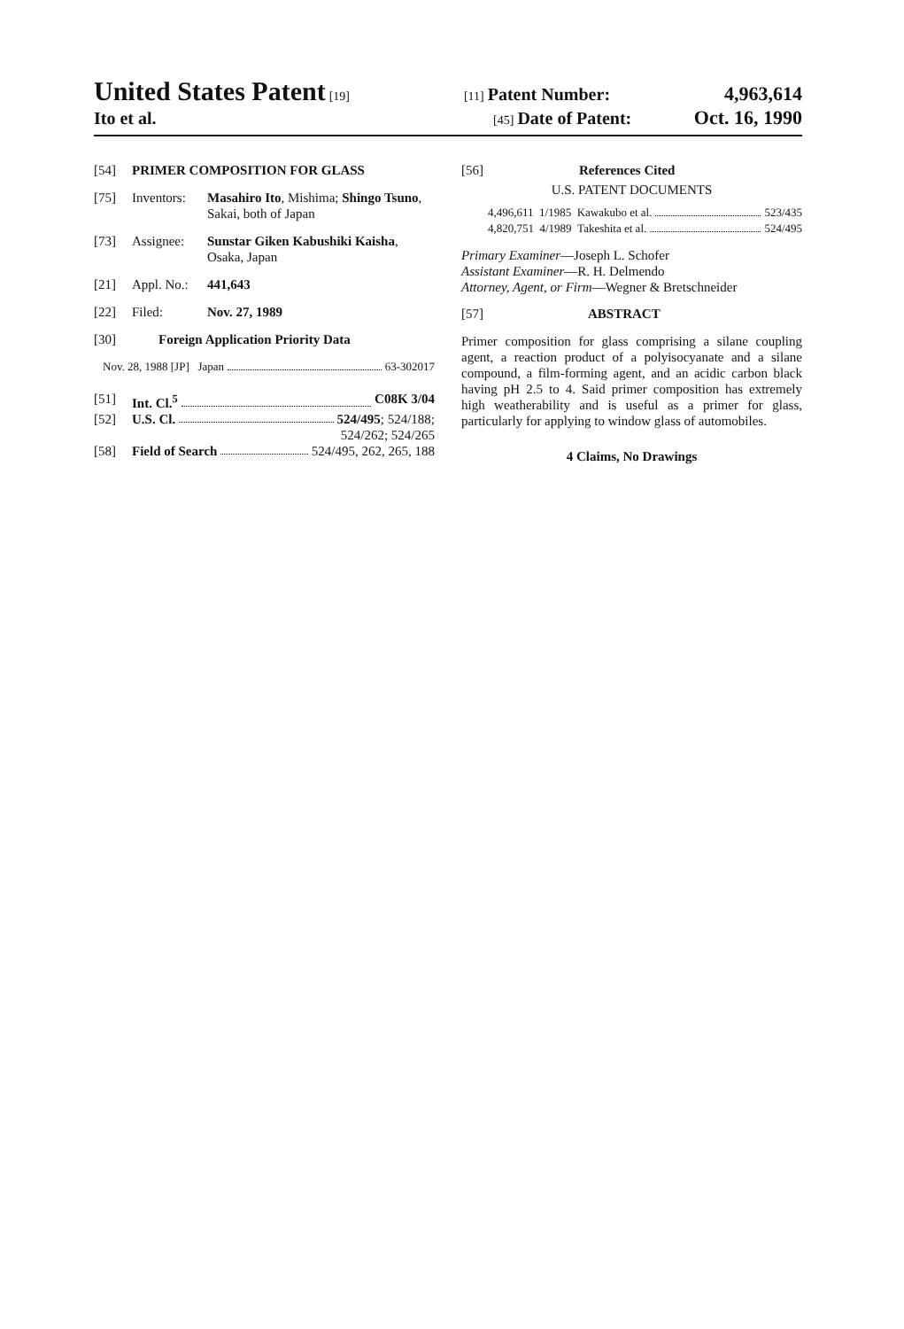United States Patent [19] [11] Patent Number: 4,963,614
Ito et al. [45] Date of Patent: Oct. 16, 1990
[54] PRIMER COMPOSITION FOR GLASS
[75] Inventors: Masahiro Ito, Mishima; Shingo Tsuno, Sakai, both of Japan
[73] Assignee: Sunstar Giken Kabushiki Kaisha, Osaka, Japan
[21] Appl. No.: 441,643
[22] Filed: Nov. 27, 1989
[30] Foreign Application Priority Data
Nov. 28, 1988 [JP] Japan 63-302017
[51] Int. Cl.<sup>5</sup> C08K 3/04
[52] U.S. Cl. 524/495; 524/188;
524/262; 524/265
[58] Field of Search 524/495, 262, 265, 188
[56] References Cited
U.S. PATENT DOCUMENTS
4,496,611 1/1985 Kawakubo et al. 523/435
4,820,751 4/1989 Takeshita et al. 524/495
Primary Examiner—Joseph L. Schofer
Assistant Examiner—R. H. Delmendo
Attorney, Agent, or Firm—Wegner & Bretschneider
[57] ABSTRACT
Primer composition for glass comprising a silane coupling agent, a reaction product of a polyisocyanate and a silane compound, a film-forming agent, and an acidic carbon black having pH 2.5 to 4. Said primer composition has extremely high weatherability and is useful as a primer for glass, particularly for applying to window glass of automobiles.
4 Claims, No Drawings